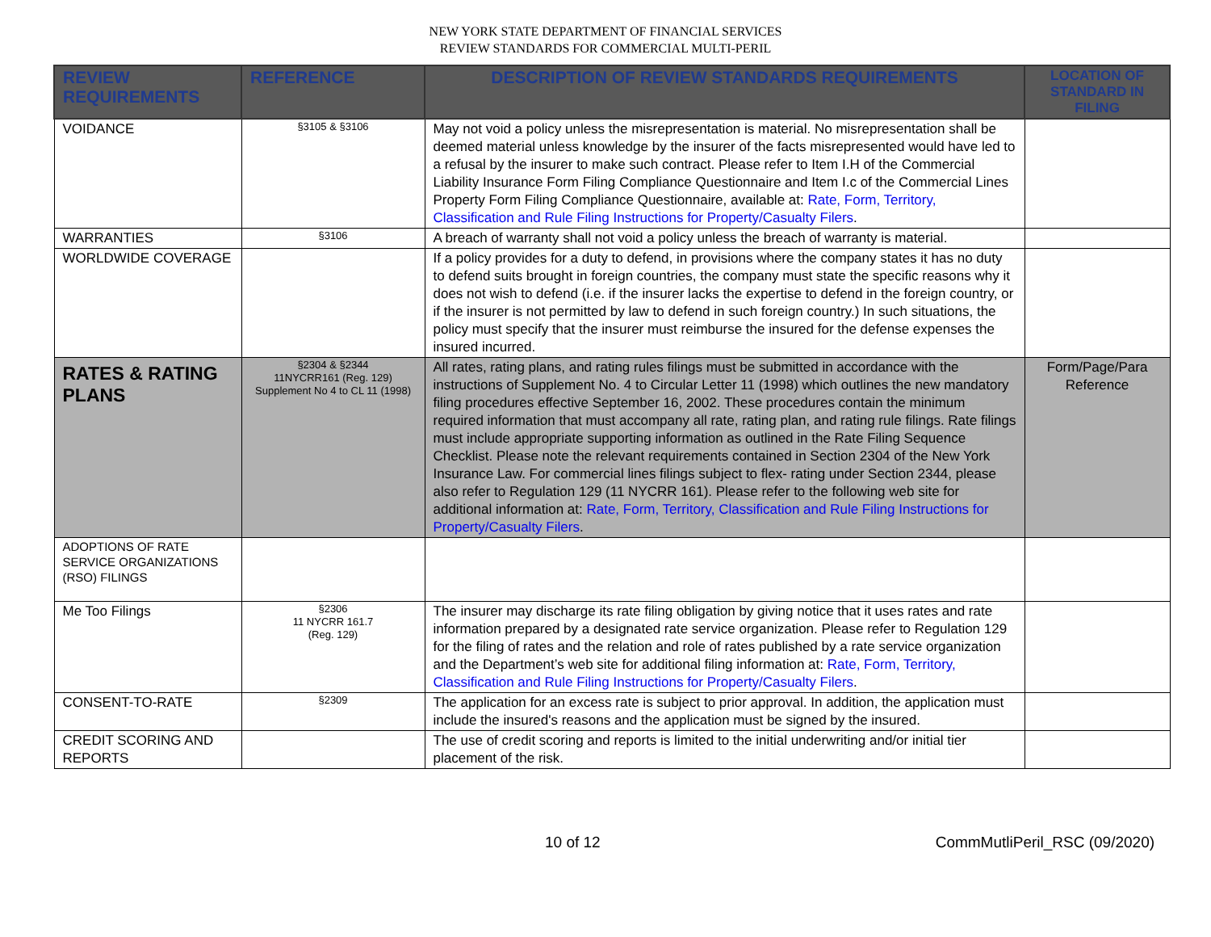NEW YORK STATE DEPARTMENT OF FINANCIAL SERVICES
REVIEW STANDARDS FOR COMMERCIAL MULTI-PERIL
| REVIEW REQUIREMENTS | REFERENCE | DESCRIPTION OF REVIEW STANDARDS REQUIREMENTS | LOCATION OF STANDARD IN FILING |
| --- | --- | --- | --- |
| VOIDANCE | §3105 & §3106 | May not void a policy unless the misrepresentation is material. No misrepresentation shall be deemed material unless knowledge by the insurer of the facts misrepresented would have led to a refusal by the insurer to make such contract. Please refer to Item I.H of the Commercial Liability Insurance Form Filing Compliance Questionnaire and Item I.c of the Commercial Lines Property Form Filing Compliance Questionnaire, available at: Rate, Form, Territory, Classification and Rule Filing Instructions for Property/Casualty Filers . | |
| WARRANTIES | §3106 | A breach of warranty shall not void a policy unless the breach of warranty is material. | |
| WORLDWIDE COVERAGE | | If a policy provides for a duty to defend, in provisions where the company states it has no duty to defend suits brought in foreign countries, the company must state the specific reasons why it does not wish to defend (i.e. if the insurer lacks the expertise to defend in the foreign country, or if the insurer is not permitted by law to defend in such foreign country.) In such situations, the policy must specify that the insurer must reimburse the insured for the defense expenses the insured incurred. | |
| RATES & RATING PLANS | §2304 & §2344 11NYCRR161 (Reg. 129) Supplement No 4 to CL 11 (1998) | All rates, rating plans, and rating rules filings must be submitted in accordance with the instructions of Supplement No. 4 to Circular Letter 11 (1998) which outlines the new mandatory filing procedures effective September 16, 2002. These procedures contain the minimum required information that must accompany all rate, rating plan, and rating rule filings. Rate filings must include appropriate supporting information as outlined in the Rate Filing Sequence Checklist. Please note the relevant requirements contained in Section 2304 of the New York Insurance Law. For commercial lines filings subject to flex- rating under Section 2344, please also refer to Regulation 129 (11 NYCRR 161). Please refer to the following web site for additional information at: Rate, Form, Territory, Classification and Rule Filing Instructions for Property/Casualty Filers . | Form/Page/Para Reference |
| ADOPTIONS OF RATE SERVICE ORGANIZATIONS (RSO) FILINGS | | | |
| Me Too Filings | §2306 11 NYCRR 161.7 (Reg. 129) | The insurer may discharge its rate filing obligation by giving notice that it uses rates and rate information prepared by a designated rate service organization. Please refer to Regulation 129 for the filing of rates and the relation and role of rates published by a rate service organization and the Department’s web site for additional filing information at: Rate, Form, Territory, Classification and Rule Filing Instructions for Property/Casualty Filers . | |
| CONSENT-TO-RATE | §2309 | The application for an excess rate is subject to prior approval. In addition, the application must include the insured's reasons and the application must be signed by the insured. | |
| CREDIT SCORING AND REPORTS | | The use of credit scoring and reports is limited to the initial underwriting and/or initial tier placement of the risk. | |
10 of 12 CommMutliPeril_RSC (09/2020)